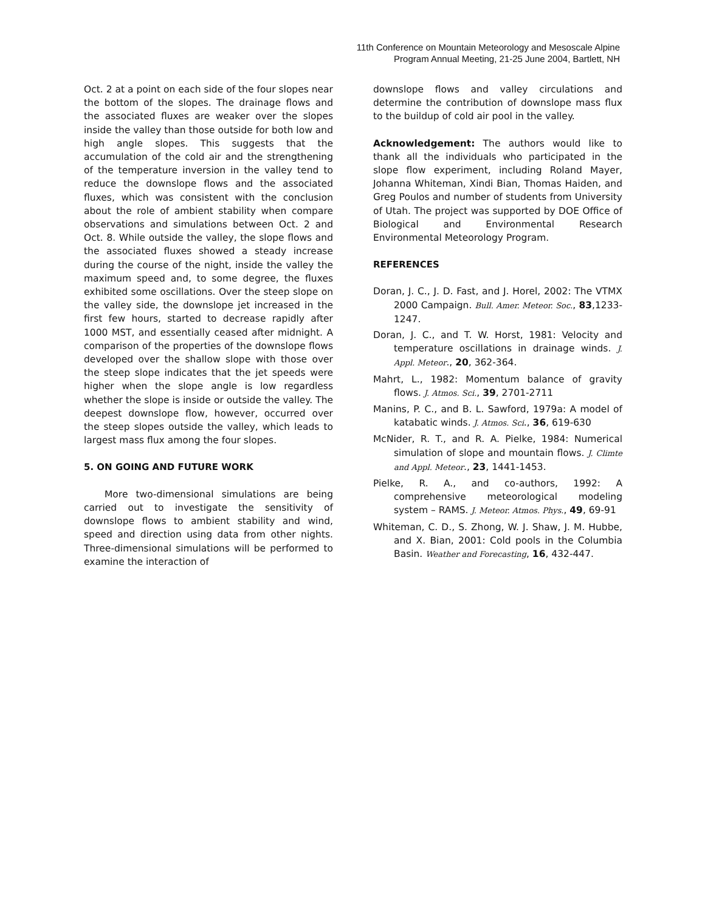11th Conference on Mountain Meteorology and Mesoscale Alpine
Program Annual Meeting, 21-25 June 2004, Bartlett, NH
Oct. 2 at a point on each side of the four slopes near the bottom of the slopes. The drainage flows and the associated fluxes are weaker over the slopes inside the valley than those outside for both low and high angle slopes. This suggests that the accumulation of the cold air and the strengthening of the temperature inversion in the valley tend to reduce the downslope flows and the associated fluxes, which was consistent with the conclusion about the role of ambient stability when compare observations and simulations between Oct. 2 and Oct. 8. While outside the valley, the slope flows and the associated fluxes showed a steady increase during the course of the night, inside the valley the maximum speed and, to some degree, the fluxes exhibited some oscillations. Over the steep slope on the valley side, the downslope jet increased in the first few hours, started to decrease rapidly after 1000 MST, and essentially ceased after midnight. A comparison of the properties of the downslope flows developed over the shallow slope with those over the steep slope indicates that the jet speeds were higher when the slope angle is low regardless whether the slope is inside or outside the valley. The deepest downslope flow, however, occurred over the steep slopes outside the valley, which leads to largest mass flux among the four slopes.
5. ON GOING AND FUTURE WORK
More two-dimensional simulations are being carried out to investigate the sensitivity of downslope flows to ambient stability and wind, speed and direction using data from other nights. Three-dimensional simulations will be performed to examine the interaction of
downslope flows and valley circulations and determine the contribution of downslope mass flux to the buildup of cold air pool in the valley.
Acknowledgement: The authors would like to thank all the individuals who participated in the slope flow experiment, including Roland Mayer, Johanna Whiteman, Xindi Bian, Thomas Haiden, and Greg Poulos and number of students from University of Utah. The project was supported by DOE Office of Biological and Environmental Research Environmental Meteorology Program.
REFERENCES
Doran, J. C., J. D. Fast, and J. Horel, 2002: The VTMX 2000 Campaign. Bull. Amer. Meteor. Soc., 83,1233-1247.
Doran, J. C., and T. W. Horst, 1981: Velocity and temperature oscillations in drainage winds. J. Appl. Meteor., 20, 362-364.
Mahrt, L., 1982: Momentum balance of gravity flows. J. Atmos. Sci., 39, 2701-2711
Manins, P. C., and B. L. Sawford, 1979a: A model of katabatic winds. J. Atmos. Sci., 36, 619-630
McNider, R. T., and R. A. Pielke, 1984: Numerical simulation of slope and mountain flows. J. Climte and Appl. Meteor., 23, 1441-1453.
Pielke, R. A., and co-authors, 1992: A comprehensive meteorological modeling system – RAMS. J. Meteor. Atmos. Phys., 49, 69-91
Whiteman, C. D., S. Zhong, W. J. Shaw, J. M. Hubbe, and X. Bian, 2001: Cold pools in the Columbia Basin. Weather and Forecasting, 16, 432-447.